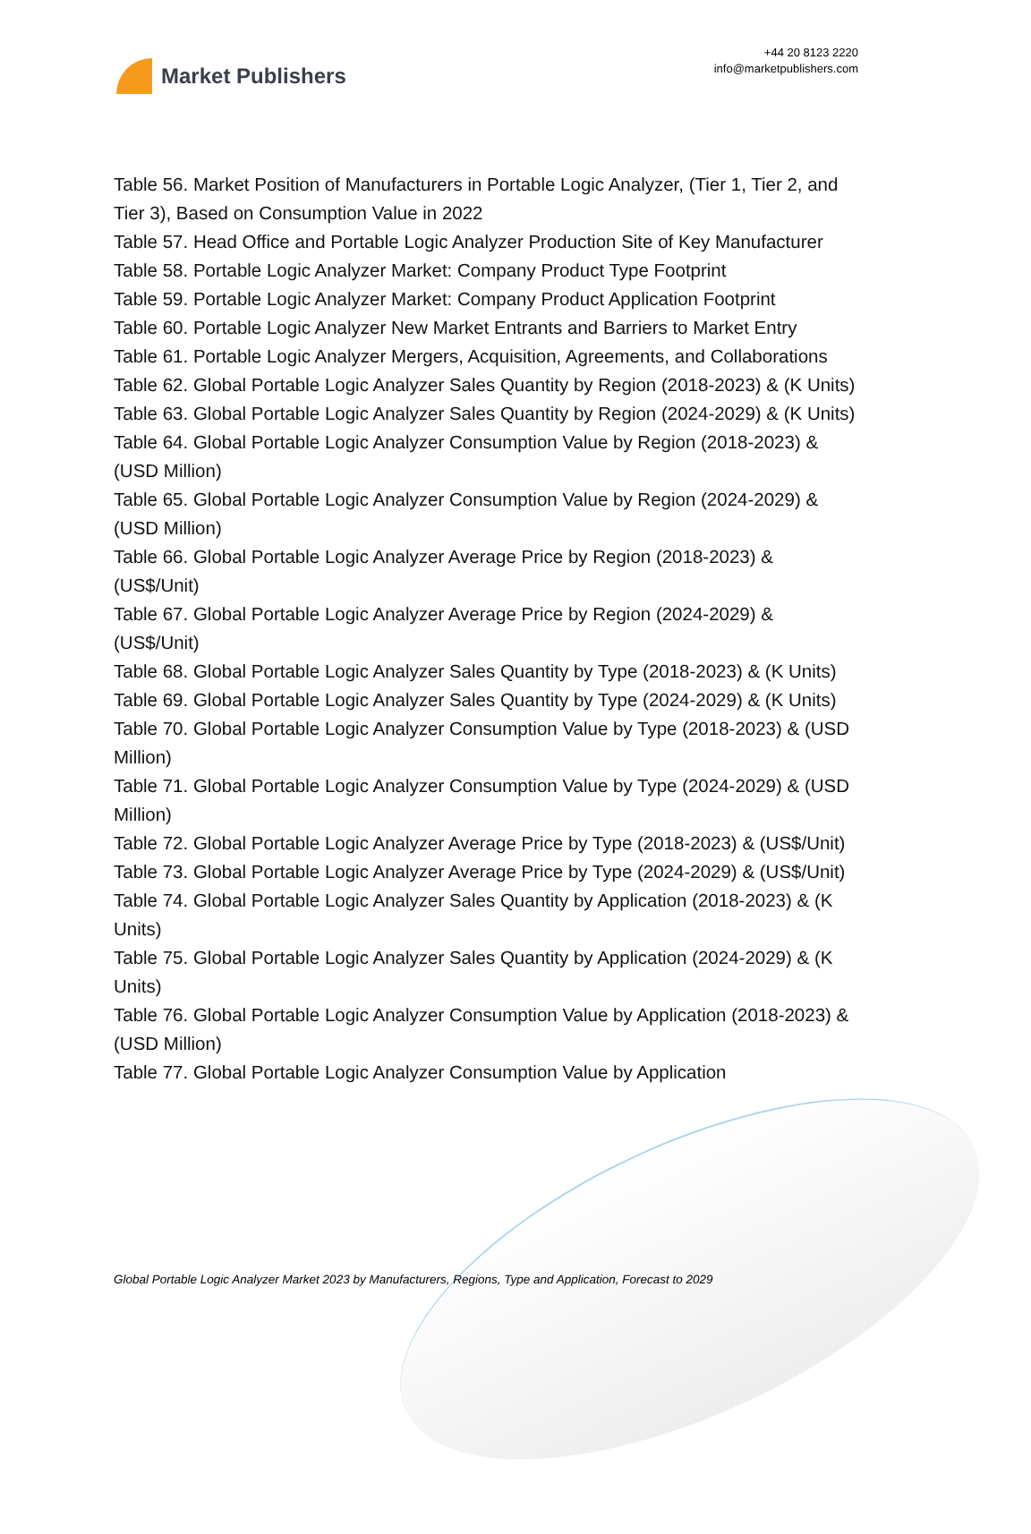Market Publishers
+44 20 8123 2220
info@marketpublishers.com
Table 56. Market Position of Manufacturers in Portable Logic Analyzer, (Tier 1, Tier 2, and Tier 3), Based on Consumption Value in 2022
Table 57. Head Office and Portable Logic Analyzer Production Site of Key Manufacturer
Table 58. Portable Logic Analyzer Market: Company Product Type Footprint
Table 59. Portable Logic Analyzer Market: Company Product Application Footprint
Table 60. Portable Logic Analyzer New Market Entrants and Barriers to Market Entry
Table 61. Portable Logic Analyzer Mergers, Acquisition, Agreements, and Collaborations
Table 62. Global Portable Logic Analyzer Sales Quantity by Region (2018-2023) & (K Units)
Table 63. Global Portable Logic Analyzer Sales Quantity by Region (2024-2029) & (K Units)
Table 64. Global Portable Logic Analyzer Consumption Value by Region (2018-2023) & (USD Million)
Table 65. Global Portable Logic Analyzer Consumption Value by Region (2024-2029) & (USD Million)
Table 66. Global Portable Logic Analyzer Average Price by Region (2018-2023) & (US$/Unit)
Table 67. Global Portable Logic Analyzer Average Price by Region (2024-2029) & (US$/Unit)
Table 68. Global Portable Logic Analyzer Sales Quantity by Type (2018-2023) & (K Units)
Table 69. Global Portable Logic Analyzer Sales Quantity by Type (2024-2029) & (K Units)
Table 70. Global Portable Logic Analyzer Consumption Value by Type (2018-2023) & (USD Million)
Table 71. Global Portable Logic Analyzer Consumption Value by Type (2024-2029) & (USD Million)
Table 72. Global Portable Logic Analyzer Average Price by Type (2018-2023) & (US$/Unit)
Table 73. Global Portable Logic Analyzer Average Price by Type (2024-2029) & (US$/Unit)
Table 74. Global Portable Logic Analyzer Sales Quantity by Application (2018-2023) & (K Units)
Table 75. Global Portable Logic Analyzer Sales Quantity by Application (2024-2029) & (K Units)
Table 76. Global Portable Logic Analyzer Consumption Value by Application (2018-2023) & (USD Million)
Table 77. Global Portable Logic Analyzer Consumption Value by Application
Global Portable Logic Analyzer Market 2023 by Manufacturers, Regions, Type and Application, Forecast to 2029